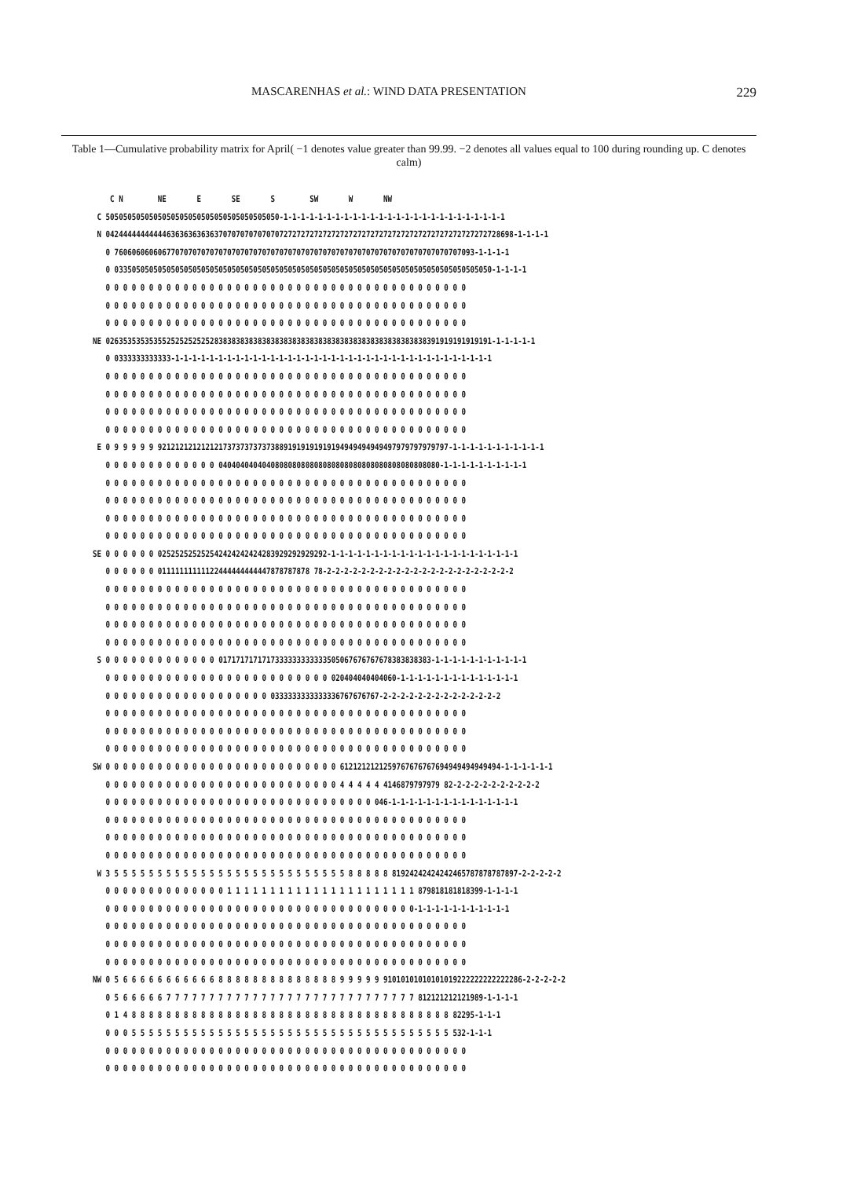MASCARENHAS et al.: WIND DATA PRESENTATION 229
Table 1—Cumulative probability matrix for April( −1 denotes value greater than 99.99. −2 denotes all values equal to 100 during rounding up. C denotes calm)
    C N        NE       E       SE       S        SW       W       NW
 C 5050505050505050505050505050505050505050-1-1-1-1-1-1-1-1-1-1-1-1-1-1-1-1-1-1-1-1-1-1-1-1-1-1
 N 0424444444444463636363636370707070707070727272727272727272727272727272727272727272727272728698-1-1-1-1
   0 76060606060677070707070707070707070707070707070707070707070707070707070707070707093-1-1-1-1
   0 033505050505050505050505050505050505050505050505050505050505050505050505050505050505050-1-1-1-1
   0 0 0 0 0 0 0 0 0 0 0 0 0 0 0 0 0 0 0 0 0 0 0 0 0 0 0 0 0 0 0 0 0 0 0 0 0 0 0 0 0 0
   0 0 0 0 0 0 0 0 0 0 0 0 0 0 0 0 0 0 0 0 0 0 0 0 0 0 0 0 0 0 0 0 0 0 0 0 0 0 0 0 0 0
   0 0 0 0 0 0 0 0 0 0 0 0 0 0 0 0 0 0 0 0 0 0 0 0 0 0 0 0 0 0 0 0 0 0 0 0 0 0 0 0 0 0
NE 02635353535355252525252528383838383838383838383838383838383838383838383838391919191919191-1-1-1-1-1
   0 0333333333333-1-1-1-1-1-1-1-1-1-1-1-1-1-1-1-1-1-1-1-1-1-1-1-1-1-1-1-1-1-1-1-1-1-1-1-1-1
   0 0 0 0 0 0 0 0 0 0 0 0 0 0 0 0 0 0 0 0 0 0 0 0 0 0 0 0 0 0 0 0 0 0 0 0 0 0 0 0 0 0
   0 0 0 0 0 0 0 0 0 0 0 0 0 0 0 0 0 0 0 0 0 0 0 0 0 0 0 0 0 0 0 0 0 0 0 0 0 0 0 0 0 0
   0 0 0 0 0 0 0 0 0 0 0 0 0 0 0 0 0 0 0 0 0 0 0 0 0 0 0 0 0 0 0 0 0 0 0 0 0 0 0 0 0 0
   0 0 0 0 0 0 0 0 0 0 0 0 0 0 0 0 0 0 0 0 0 0 0 0 0 0 0 0 0 0 0 0 0 0 0 0 0 0 0 0 0 0
 E 0 9 9 9 9 9 9212121212121217373737373738891919191919194949494949497979797979797-1-1-1-1-1-1-1-1-1-1-1
   0 0 0 0 0 0 0 0 0 0 0 0 0 040404040404080808080808080808080808080808080808080-1-1-1-1-1-1-1-1-1-1
   0 0 0 0 0 0 0 0 0 0 0 0 0 0 0 0 0 0 0 0 0 0 0 0 0 0 0 0 0 0 0 0 0 0 0 0 0 0 0 0 0 0
   0 0 0 0 0 0 0 0 0 0 0 0 0 0 0 0 0 0 0 0 0 0 0 0 0 0 0 0 0 0 0 0 0 0 0 0 0 0 0 0 0 0
   0 0 0 0 0 0 0 0 0 0 0 0 0 0 0 0 0 0 0 0 0 0 0 0 0 0 0 0 0 0 0 0 0 0 0 0 0 0 0 0 0 0
   0 0 0 0 0 0 0 0 0 0 0 0 0 0 0 0 0 0 0 0 0 0 0 0 0 0 0 0 0 0 0 0 0 0 0 0 0 0 0 0 0 0
SE 0 0 0 0 0 0 025252525252542424242424283929292929292-1-1-1-1-1-1-1-1-1-1-1-1-1-1-1-1-1-1-1-1-1-1
   0 0 0 0 0 0 01111111111122444444444447878787878 78-2-2-2-2-2-2-2-2-2-2-2-2-2-2-2-2-2-2-2-2-2-2
   0 0 0 0 0 0 0 0 0 0 0 0 0 0 0 0 0 0 0 0 0 0 0 0 0 0 0 0 0 0 0 0 0 0 0 0 0 0 0 0 0 0
   0 0 0 0 0 0 0 0 0 0 0 0 0 0 0 0 0 0 0 0 0 0 0 0 0 0 0 0 0 0 0 0 0 0 0 0 0 0 0 0 0 0
   0 0 0 0 0 0 0 0 0 0 0 0 0 0 0 0 0 0 0 0 0 0 0 0 0 0 0 0 0 0 0 0 0 0 0 0 0 0 0 0 0 0
   0 0 0 0 0 0 0 0 0 0 0 0 0 0 0 0 0 0 0 0 0 0 0 0 0 0 0 0 0 0 0 0 0 0 0 0 0 0 0 0 0 0
 S 0 0 0 0 0 0 0 0 0 0 0 0 0 0171717171717333333333333505067676767678383838383-1-1-1-1-1-1-1-1-1-1-1
   0 0 0 0 0 0 0 0 0 0 0 0 0 0 0 0 0 0 0 0 0 0 0 0 0 0 020404040404060-1-1-1-1-1-1-1-1-1-1-1-1-1-1
   0 0 0 0 0 0 0 0 0 0 0 0 0 0 0 0 0 0 0 0333333333333336767676767-2-2-2-2-2-2-2-2-2-2-2-2-2-2
   0 0 0 0 0 0 0 0 0 0 0 0 0 0 0 0 0 0 0 0 0 0 0 0 0 0 0 0 0 0 0 0 0 0 0 0 0 0 0 0 0 0
   0 0 0 0 0 0 0 0 0 0 0 0 0 0 0 0 0 0 0 0 0 0 0 0 0 0 0 0 0 0 0 0 0 0 0 0 0 0 0 0 0 0
   0 0 0 0 0 0 0 0 0 0 0 0 0 0 0 0 0 0 0 0 0 0 0 0 0 0 0 0 0 0 0 0 0 0 0 0 0 0 0 0 0 0
SW 0 0 0 0 0 0 0 0 0 0 0 0 0 0 0 0 0 0 0 0 0 0 0 0 0 0 0 6121212121259767676767694949494949494-1-1-1-1-1-1
   0 0 0 0 0 0 0 0 0 0 0 0 0 0 0 0 0 0 0 0 0 0 0 0 0 0 0 4 4 4 4 4 4146879797979 82-2-2-2-2-2-2-2-2-2-2
   0 0 0 0 0 0 0 0 0 0 0 0 0 0 0 0 0 0 0 0 0 0 0 0 0 0 0 0 0 0 0 046-1-1-1-1-1-1-1-1-1-1-1-1-1-1-1
   0 0 0 0 0 0 0 0 0 0 0 0 0 0 0 0 0 0 0 0 0 0 0 0 0 0 0 0 0 0 0 0 0 0 0 0 0 0 0 0 0 0
   0 0 0 0 0 0 0 0 0 0 0 0 0 0 0 0 0 0 0 0 0 0 0 0 0 0 0 0 0 0 0 0 0 0 0 0 0 0 0 0 0 0
   0 0 0 0 0 0 0 0 0 0 0 0 0 0 0 0 0 0 0 0 0 0 0 0 0 0 0 0 0 0 0 0 0 0 0 0 0 0 0 0 0 0
 W 3 5 5 5 5 5 5 5 5 5 5 5 5 5 5 5 5 5 5 5 5 5 5 5 5 5 5 5 8 8 8 8 8 81924242424242465787878787897-2-2-2-2-2
   0 0 0 0 0 0 0 0 0 0 0 0 0 0 1 1 1 1 1 1 1 1 1 1 1 1 1 1 1 1 1 1 1 1 1 1 879818181818399-1-1-1-1
   0 0 0 0 0 0 0 0 0 0 0 0 0 0 0 0 0 0 0 0 0 0 0 0 0 0 0 0 0 0 0 0 0 0 0 0-1-1-1-1-1-1-1-1-1-1-1
   0 0 0 0 0 0 0 0 0 0 0 0 0 0 0 0 0 0 0 0 0 0 0 0 0 0 0 0 0 0 0 0 0 0 0 0 0 0 0 0 0 0
   0 0 0 0 0 0 0 0 0 0 0 0 0 0 0 0 0 0 0 0 0 0 0 0 0 0 0 0 0 0 0 0 0 0 0 0 0 0 0 0 0 0
   0 0 0 0 0 0 0 0 0 0 0 0 0 0 0 0 0 0 0 0 0 0 0 0 0 0 0 0 0 0 0 0 0 0 0 0 0 0 0 0 0 0
NW 0 5 6 6 6 6 6 6 6 6 6 6 6 8 8 8 8 8 8 8 8 8 8 8 8 8 8 9 9 9 9 9 91010101010101019222222222222286-2-2-2-2-2
   0 5 6 6 6 6 6 7 7 7 7 7 7 7 7 7 7 7 7 7 7 7 7 7 7 7 7 7 7 7 7 7 7 7 7 7 812121212121989-1-1-1-1
   0 1 4 8 8 8 8 8 8 8 8 8 8 8 8 8 8 8 8 8 8 8 8 8 8 8 8 8 8 8 8 8 8 8 8 8 8 8 8 8 82295-1-1-1
   0 0 0 5 5 5 5 5 5 5 5 5 5 5 5 5 5 5 5 5 5 5 5 5 5 5 5 5 5 5 5 5 5 5 5 5 5 5 5 5 532-1-1-1
   0 0 0 0 0 0 0 0 0 0 0 0 0 0 0 0 0 0 0 0 0 0 0 0 0 0 0 0 0 0 0 0 0 0 0 0 0 0 0 0 0 0
   0 0 0 0 0 0 0 0 0 0 0 0 0 0 0 0 0 0 0 0 0 0 0 0 0 0 0 0 0 0 0 0 0 0 0 0 0 0 0 0 0 0